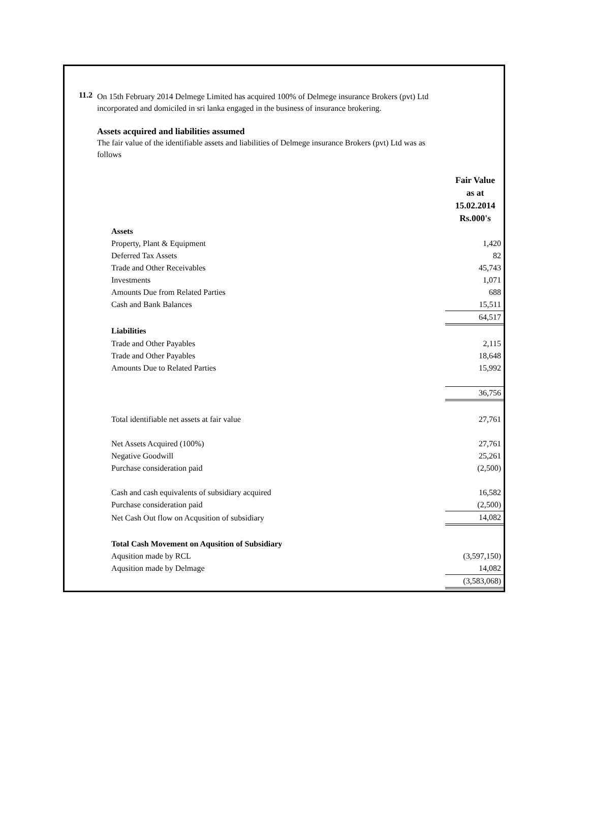11.2
On 15th February 2014 Delmege Limited has acquired 100% of Delmege insurance Brokers (pvt) Ltd
incorporated and domiciled in sri lanka engaged in the business of insurance brokering.
Assets acquired and liabilities assumed
The fair value of the identifiable assets and liabilities of Delmege insurance Brokers (pvt) Ltd was as
follows
| | Fair Value as at 15.02.2014 Rs.000's |
| Assets | |
| Property, Plant & Equipment | 1,420 |
| Deferred Tax Assets | 82 |
| Trade and Other Receivables | 45,743 |
| Investments | 1,071 |
| Amounts Due from Related Parties | 688 |
| Cash and Bank Balances | 15,511 |
| | 64,517 |
| Liabilities | |
| Trade and Other Payables | 2,115 |
| Trade and Other Payables | 18,648 |
| Amounts Due to Related Parties | 15,992 |
| | 36,756 |
| Total identifiable net assets at fair value | 27,761 |
| Net Assets Acquired (100%) | 27,761 |
| Negative Goodwill | 25,261 |
| Purchase consideration paid | (2,500) |
| Cash and cash equivalents of subsidiary acquired | 16,582 |
| Purchase consideration paid | (2,500) |
| Net Cash Out flow on Acqusition of subsidiary | 14,082 |
| Total Cash Movement on Aqusition of Subsidiary | |
| Aqusition made by RCL | (3,597,150) |
| Aqusition made by Delmage | 14,082 |
| | (3,583,068) |